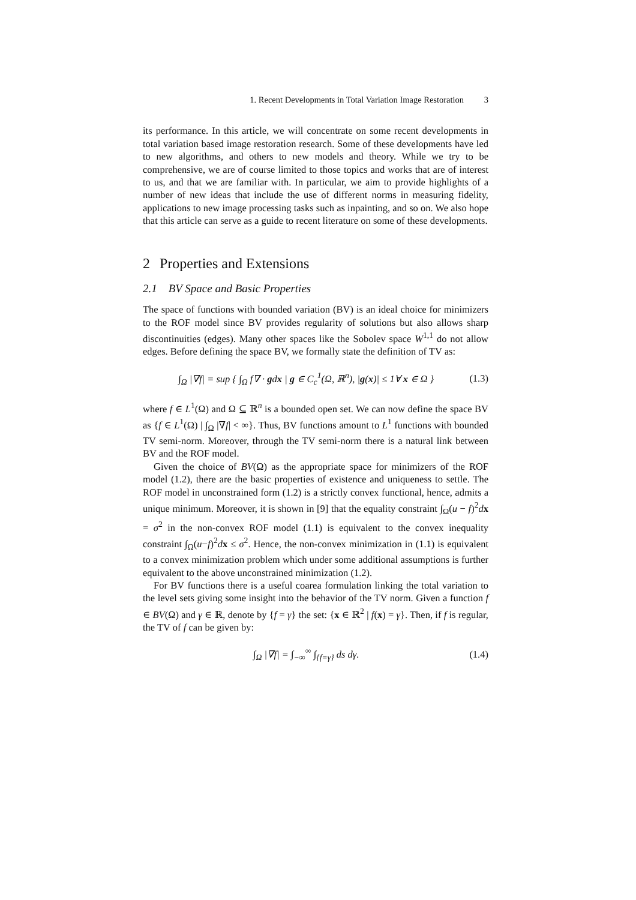1. Recent Developments in Total Variation Image Restoration 3
its performance. In this article, we will concentrate on some recent developments in total variation based image restoration research. Some of these developments have led to new algorithms, and others to new models and theory. While we try to be comprehensive, we are of course limited to those topics and works that are of interest to us, and that we are familiar with. In particular, we aim to provide highlights of a number of new ideas that include the use of different norms in measuring fidelity, applications to new image processing tasks such as inpainting, and so on. We also hope that this article can serve as a guide to recent literature on some of these developments.
2 Properties and Extensions
2.1 BV Space and Basic Properties
The space of functions with bounded variation (BV) is an ideal choice for minimizers to the ROF model since BV provides regularity of solutions but also allows sharp discontinuities (edges). Many other spaces like the Sobolev space W<sup>1,1</sup> do not allow edges. Before defining the space BV, we formally state the definition of TV as:
∫<sub>Ω</sub> |∇f| = sup { ∫<sub>Ω</sub> f∇ · gdx | g ∈ C<sub>c</sub><sup>1</sup>(Ω, ℝ<sup>n</sup>), |g(x)| ≤ 1∀ x ∈ Ω }
(1.3)
where f ∈ L<sup>1</sup>(Ω) and Ω ⊆ ℝ<sup>n</sup> is a bounded open set. We can now define the space BV as {f ∈ L<sup>1</sup>(Ω) | ∫<sub>Ω</sub> |∇f| < ∞}. Thus, BV functions amount to L<sup>1</sup> functions with bounded TV semi-norm. Moreover, through the TV semi-norm there is a natural link between BV and the ROF model.
Given the choice of BV(Ω) as the appropriate space for minimizers of the ROF model (1.2), there are the basic properties of existence and uniqueness to settle. The ROF model in unconstrained form (1.2) is a strictly convex functional, hence, admits a unique minimum. Moreover, it is shown in [9] that the equality constraint ∫<sub>Ω</sub>(u − f)<sup>2</sup>dx = σ<sup>2</sup> in the non-convex ROF model (1.1) is equivalent to the convex inequality constraint ∫<sub>Ω</sub>(u−f)<sup>2</sup>dx ≤ σ<sup>2</sup>. Hence, the non-convex minimization in (1.1) is equivalent to a convex minimization problem which under some additional assumptions is further equivalent to the above unconstrained minimization (1.2).
For BV functions there is a useful coarea formulation linking the total variation to the level sets giving some insight into the behavior of the TV norm. Given a function f ∈ BV(Ω) and γ ∈ ℝ, denote by {f = γ} the set: {x ∈ ℝ<sup>2</sup> | f(x) = γ}. Then, if f is regular, the TV of f can be given by:
∫<sub>Ω</sub> |∇f| = ∫<sub>−∞</sub><sup>∞</sup> ∫<sub>{f=γ}</sub> ds dγ. (1.4)